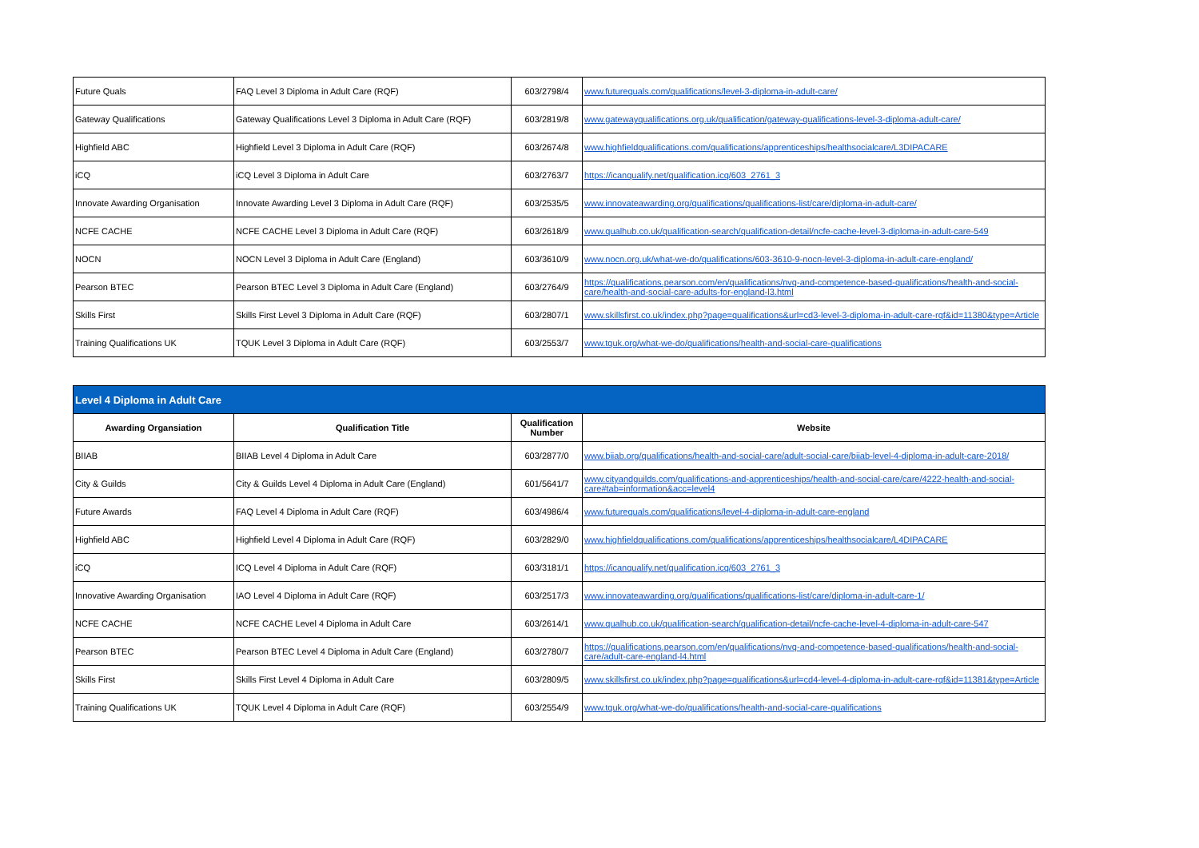| Future Quals | FAQ Level 3 Diploma in Adult Care (RQF) | 603/2798/4 | www.futurequals.com/qualifications/level-3-diploma-in-adult-care/ |
| Gateway Qualifications | Gateway Qualifications Level 3 Diploma in Adult Care (RQF) | 603/2819/8 | www.gatewayqualifications.org.uk/qualification/gateway-qualifications-level-3-diploma-adult-care/ |
| Highfield ABC | Highfield Level 3 Diploma in Adult Care (RQF) | 603/2674/8 | www.highfieldqualifications.com/qualifications/apprenticeships/healthsocialcare/L3DIPACARE |
| iCQ | iCQ Level 3 Diploma in Adult Care | 603/2763/7 | https://icanqualify.net/qualification.icq/603_2761_3 |
| Innovate Awarding Organisation | Innovate Awarding Level 3 Diploma in Adult Care (RQF) | 603/2535/5 | www.innovateawarding.org/qualifications/qualifications-list/care/diploma-in-adult-care/ |
| NCFE CACHE | NCFE CACHE Level 3 Diploma in Adult Care (RQF) | 603/2618/9 | www.qualhub.co.uk/qualification-search/qualification-detail/ncfe-cache-level-3-diploma-in-adult-care-549 |
| NOCN | NOCN Level 3 Diploma in Adult Care (England) | 603/3610/9 | www.nocn.org.uk/what-we-do/qualifications/603-3610-9-nocn-level-3-diploma-in-adult-care-england/ |
| Pearson BTEC | Pearson BTEC Level 3 Diploma in Adult Care (England) | 603/2764/9 | https://qualifications.pearson.com/en/qualifications/nvq-and-competence-based-qualifications/health-and-social-care/health-and-social-care-adults-for-england-l3.html |
| Skills First | Skills First Level 3 Diploma in Adult Care (RQF) | 603/2807/1 | www.skillsfirst.co.uk/index.php?page=qualifications&url=cd3-level-3-diploma-in-adult-care-rqf&id=11380&type=Article |
| Training Qualifications UK | TQUK Level 3 Diploma in Adult Care (RQF) | 603/2553/7 | www.tquk.org/what-we-do/qualifications/health-and-social-care-qualifications |
| Level 4 Diploma in Adult Care | | | |
| Awarding Organsiation | Qualification Title | Qualification Number | Website |
| BIIAB | BIIAB Level 4 Diploma in Adult Care | 603/2877/0 | www.biiab.org/qualifications/health-and-social-care/adult-social-care/biiab-level-4-diploma-in-adult-care-2018/ |
| City & Guilds | City & Guilds Level 4 Diploma in Adult Care (England) | 601/5641/7 | www.cityandguilds.com/qualifications-and-apprenticeships/health-and-social-care/care/4222-health-and-social-care#tab=information&acc=level4 |
| Future Awards | FAQ Level 4 Diploma in Adult Care (RQF) | 603/4986/4 | www.futurequals.com/qualifications/level-4-diploma-in-adult-care-england |
| Highfield ABC | Highfield Level 4 Diploma in Adult Care (RQF) | 603/2829/0 | www.highfieldqualifications.com/qualifications/apprenticeships/healthsocialcare/L4DIPACARE |
| iCQ | ICQ Level 4 Diploma in Adult Care (RQF) | 603/3181/1 | https://icanqualify.net/qualification.icq/603_2761_3 |
| Innovative Awarding Organisation | IAO Level 4 Diploma in Adult Care (RQF) | 603/2517/3 | www.innovateawarding.org/qualifications/qualifications-list/care/diploma-in-adult-care-1/ |
| NCFE CACHE | NCFE CACHE Level 4 Diploma in Adult Care | 603/2614/1 | www.qualhub.co.uk/qualification-search/qualification-detail/ncfe-cache-level-4-diploma-in-adult-care-547 |
| Pearson BTEC | Pearson BTEC Level 4 Diploma in Adult Care (England) | 603/2780/7 | https://qualifications.pearson.com/en/qualifications/nvq-and-competence-based-qualifications/health-and-social-care/adult-care-england-l4.html |
| Skills First | Skills First Level 4 Diploma in Adult Care | 603/2809/5 | www.skillsfirst.co.uk/index.php?page=qualifications&url=cd4-level-4-diploma-in-adult-care-rqf&id=11381&type=Article |
| Training Qualifications UK | TQUK Level 4 Diploma in Adult Care (RQF) | 603/2554/9 | www.tquk.org/what-we-do/qualifications/health-and-social-care-qualifications |